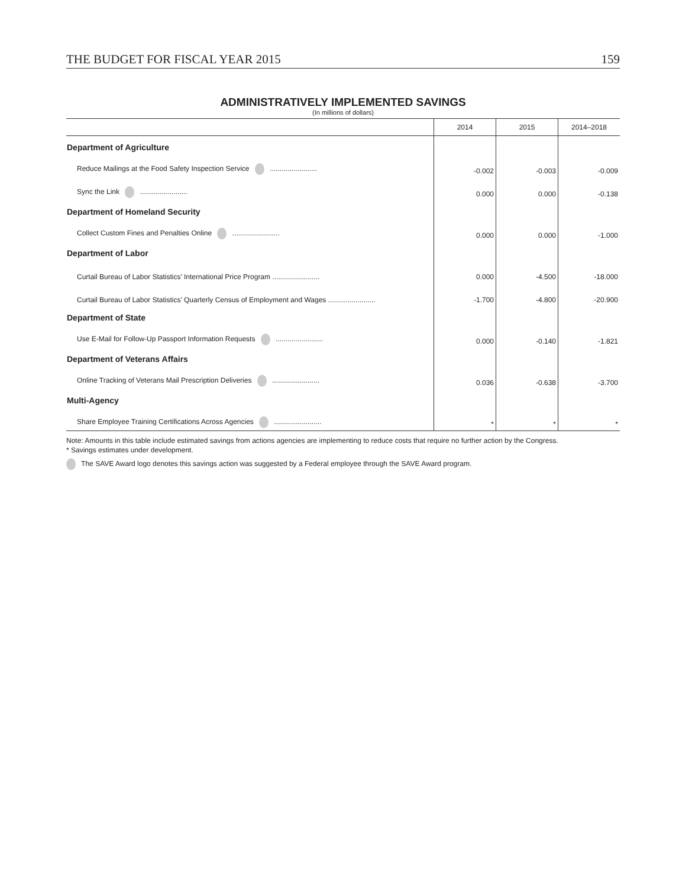THE BUDGET FOR FISCAL YEAR 2015 159
ADMINISTRATIVELY IMPLEMENTED SAVINGS
(In millions of dollars)
| | 2014 | 2015 | 2014–2018 |
| --- | --- | --- | --- |
| Department of Agriculture | | | |
| Reduce Mailings at the Food Safety Inspection Service ........................ | -0.002 | -0.003 | -0.009 |
| Sync the Link ........................ | 0.000 | 0.000 | -0.138 |
| Department of Homeland Security | | | |
| Collect Custom Fines and Penalties Online ........................ | 0.000 | 0.000 | -1.000 |
| Department of Labor | | | |
| Curtail Bureau of Labor Statistics’ International Price Program ........................ | 0.000 | -4.500 | -18.000 |
| Curtail Bureau of Labor Statistics’ Quarterly Census of Employment and Wages ........................ | -1.700 | -4.800 | -20.900 |
| Department of State | | | |
| Use E-Mail for Follow-Up Passport Information Requests ........................ | 0.000 | -0.140 | -1.821 |
| Department of Veterans Affairs | | | |
| Online Tracking of Veterans Mail Prescription Deliveries ........................ | 0.036 | -0.638 | -3.700 |
| Multi-Agency | | | |
| Share Employee Training Certifications Across Agencies ........................ | * | * | * |
Note: Amounts in this table include estimated savings from actions agencies are implementing to reduce costs that require no further action by the Congress.
* Savings estimates under development.
The SAVE Award logo denotes this savings action was suggested by a Federal employee through the SAVE Award program.